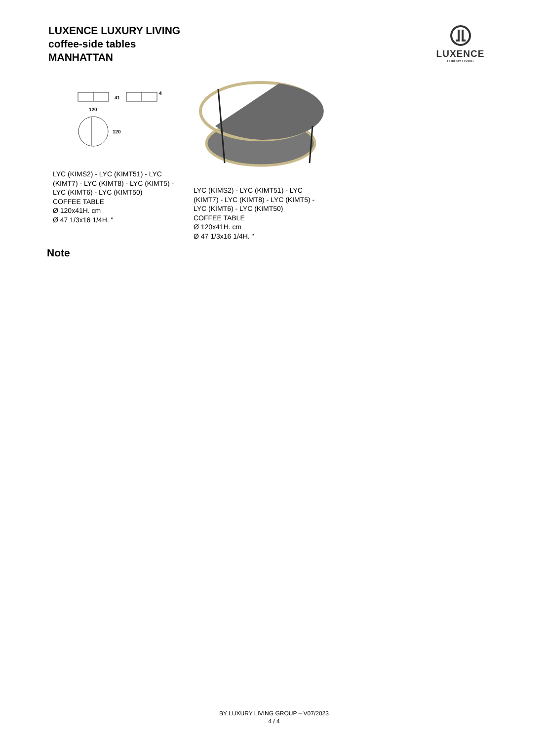LUXENCE LUXURY LIVING
coffee-side tables
MANHATTAN
LUXENCE
LUXURY LIVING
41
4
120
120
LYC (KIMS2) - LYC (KIMT51) - LYC
(KIMT7) - LYC (KIMT8) - LYC (KIMT5) -
LYC (KIMT6) - LYC (KIMT50)
COFFEE TABLE
Ø 120x41H. cm
Ø 47 1/3x16 1/4H. "
LYC (KIMS2) - LYC (KIMT51) - LYC
(KIMT7) - LYC (KIMT8) - LYC (KIMT5) -
LYC (KIMT6) - LYC (KIMT50)
COFFEE TABLE
Ø 120x41H. cm
Ø 47 1/3x16 1/4H. "
Note
BY LUXURY LIVING GROUP – V07/2023
4 / 4